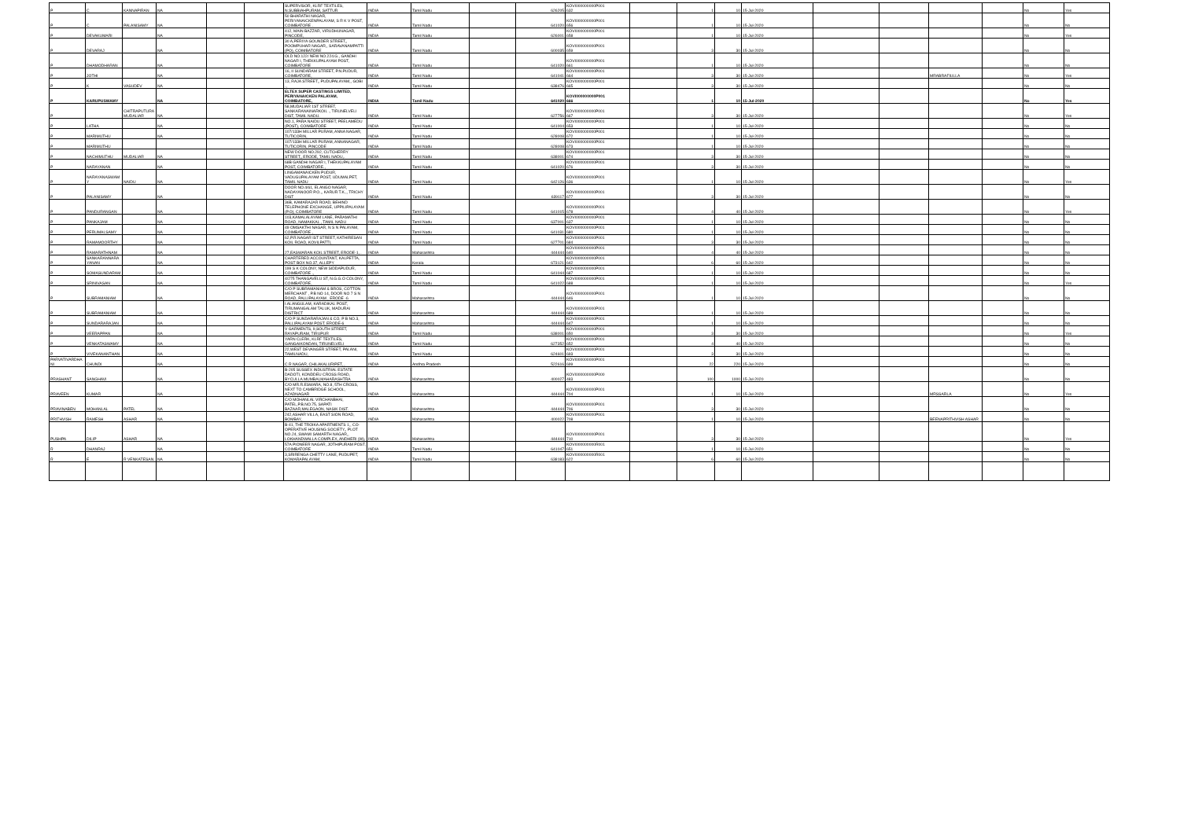| P | C | KANNAPIRAN | NA | | | SUPERVISOR, KLRF TEXTILES, N.SUBBIAHPURAM, SATTUR | INDIA | Tamil Nadu | | 626205 | KOVI000000000P001 632 | | 1 | 10 | 15-Jul-2020 | | | | | No | Yes |
| P | C | PALANISAMY | NA | | | 50 BHARATHI NAGAR, PERIYANAICKENPALAYAM, S R K V POST, COIMBATORE . | INDIA | Tamil Nadu | | 641020 | KOVI000000000P001 656 | | 1 | 10 | 15-Jul-2020 | | | | | No | No |
| P | DEVAKUMARI | | NA | | | 412, MAIN BAZZAR, VIRUDHUNAGAR, PINCODE, | INDIA | Tamil Nadu | | 626001 | KOVI000000000P001 658 | | 1 | 10 | 15-Jul-2020 | | | | | No | Yes |
| P | DEVARAJ | | NA | | | 30 A,PERIYA GOUNDER STREET,, POOMPUHAR NAGAR,, SARAVANAMPATTI (PO), COIMBATORE | INDIA | Tamil Nadu | | 600035 | KOVI000000000P001 659 | | 3 | 30 | 15-Jul-2020 | | | | | No | No |
| P | DHAMODHARAN | | NA | | | OLD NO.122/ NEW NO.224.G., GANDHI NAGAR I, THEKKUPALAYAM POST, COIMBATORE | INDIA | Tamil Nadu | | 641020 | KOVI000000000P001 661 | | 1 | 10 | 15-Jul-2020 | | | | | No | No |
| P | JOTHI | | NA | | | 16, II SUNDARAM STREET, P.N.PUDUR, COIMBATORE, | INDIA | Tamil Nadu | | 641041 | KOVI000000000P001 664 | | 3 | 30 | 15-Jul-2020 | | | MRABRAFIULLA | | No | Yes |
| P | K | VASUDEV | NA | | | 13, RAJA STREET,, PUDUPALAYAM,, GOBI ., | INDIA | Tamil Nadu | | 638476 | KOVI000000000P001 665 | | 3 | 30 | 15-Jul-2020 | | | | | No | No |
| P | KARUPUSWAMY | | NA | | | ELTEX SUPER CASTINGS LIMITED, PERIYANAICKEN PALAYAM, COIMBATORE, | INDIA | Tamil Nadu | | 641020 | KOVI000000000P001 666 | | 1 | 10 | 15-Jul-2020 | | | | | No | Yes |
| P | | CHITRAPUTURA MUDALIAR | NA | | | 58,MUDALIAR 1ST STREET, SANKARANAINARKOIL ., TIRUNELVELI DIST, TAMIL NADU. | INDIA | Tamil Nadu | | 627756 | KOVI000000000P001 667 | | 3 | 30 | 15-Jul-2020 | | | | | No | Yes |
| P | LATHA | | NA | | | NO.1, PARA NAIDU STREET, PEELAMEDU (POST), COIMBATORE | INDIA | Tamil Nadu | | 641004 | KOVI000000000P001 653 | | 1 | 10 | 15-Jul-2020 | | | | | No | No |
| P | MARIMUTHU | | NA | | | 107/133H MILLAR PURAM, ANNA NAGAR, TUTICORIN, | INDIA | Tamil Nadu | | 628008 | KOVI000000000P001 672 | | 1 | 10 | 15-Jul-2020 | | | | | No | No |
| P | MARIMUTHU | | | | | 107/133H MILLAR PURAM, ANNANAGAR, TUTICORIN, PINCODE | INDIA | Tamil Nadu | | 628008 | KOVI000000000P001 673 | | 1 | 10 | 15-Jul-2020 | | | | | No | No |
| P | NACHIMUTHU | MUDALIAR | NA | | | NEW DOOR NO.292, CUTCHERRY STREET,, ERODE, TAMIL NADU,. | INDIA | Tamil Nadu | | 638001 | KOVI000000000P001 674 | | 3 | 30 | 15-Jul-2020 | | | | | No | No |
| P | NARAYANAN | | NA | | | 68B GANDHI NAGAR I, THEKKUPALAYAM POST, COIMBATORE., | INDIA | Tamil Nadu | | 641020 | KOVI000000000P001 676 | | 3 | 30 | 15-Jul-2020 | | | | | No | No |
| P | NARAYANASWAMY | NAIDU | NA | | | LINGAMANAICKEN PUDUR, VADUGUPALAYAM POST, UDUMALPET, TAMIL NADU | INDIA | Tamil Nadu | | 642126 | KOVI000000000P001 636 | | 1 | 10 | 15-Jul-2020 | | | | | No | Yes |
| P | PALANISAMY | | NA | | | DOOR NO.4/61, ELANGO NAGAR, NADAYANOOR P.O.,, KARUR T.K.,, TRICHY DIST | INDIA | Tamil Nadu | | 639117 | KOVI000000000P001 677 | | 3 | 30 | 15-Jul-2020 | | | | | No | No |
| P | PANDURANGAN | | NA | | | 36B, KAMARAJAR ROAD, BEHIND TELEPHONE EXCHANGE, UPPILIPALAYAM (P.O), COIMBATORE | INDIA | Tamil Nadu | | 641015 | KOVI000000000P001 678 | | 4 | 40 | 15-Jul-2020 | | | | | No | Yes |
| P | PANKAJAM | | NA | | | 103,KAMALALAYAM LANE, PARAMATHI ROAD, NAMAKKAL , TAMIL NADU | INDIA | Tamil Nadu | | 637001 | KOVI000000000P001 637 | | 1 | 10 | 15-Jul-2020 | | | | | No | No |
| P | PERUMALSAMY | | NA | | | 49 OMSAKTHI NAGAR, N S N PALAYAM, COIMBATORE , | INDIA | Tamil Nadu | | 641031 | KOVI000000000P001 680 | | 1 | 10 | 15-Jul-2020 | | | | | No | No |
| P | RAMAMOORTHY | | NA | | | 62,P.R.NAGAR IST STREET, KATHIRESAN KOIL ROAD, KOVILPATTI, | INDIA | Tamil Nadu | | 627701 | KOVI000000000P001 684 | | 3 | 30 | 15-Jul-2020 | | | | | No | No |
| P | RAMARATHNAM | | NA | | | 27,EASWARAN KOIL STREET, ERODE-1, . | INDIA | Maharashtra | | 444444 | KOVI000000000P001 640 | | 4 | 40 | 15-Jul-2020 | | | | | No | No |
| P | SANKARANNARAYANAN | | NA | | | CHARTERED ACCOUNTANT, KALPETTA, POST BOX NO.37, ALLEPY | INDIA | Kerala | | 673121 | KOVI000000000P001 642 | | 6 | 60 | 15-Jul-2020 | | | | | No | No |
| P | SOMASUNDARAM | | NA | | | 199 S K COLONY, NEW SIDDAPUDUR, COIMBATORE ., | INDIA | Tamil Nadu | | 641044 | KOVI000000000P001 687 | | 1 | 10 | 15-Jul-2020 | | | | | No | No |
| P | SRINIVASAN | | NA | | | 4/275 THANGAVELU ST, N.G.G.O COLONY, COIMBATORE, | INDIA | Tamil Nadu | | 641022 | KOVI000000000P001 688 | | 1 | 10 | 15-Jul-2020 | | | | | No | Yes |
| P | SUBRAMANIAM | | NA | | | C/O P SUBRAMANIAM & BROS, COTTON MERCHANT , P.B NO 14, DOOR NO 7 S N ROAD, PALLIPALAYAM , ERODE -6 | INDIA | Maharashtra | | 444444 | KOVI000000000P001 646 | | 1 | 10 | 15-Jul-2020 | | | | | No | No |
| P | SUBRAMANIAM | | NA | | | I.ALANGULAM, KARADIKAL POST, TIRUMANGALAM TALUK, MADURAI DISTRICT | INDIA | Maharashtra | | 444444 | KOVI000000000P001 689 | | 1 | 10 | 15-Jul-2020 | | | | | No | No |
| P | SUNDARARAJAN | | NA | | | C/O P SUNDARARAJAN & CO, P B NO.3, PALLIPALAYAM POST, ERODE-6 | INDIA | Maharashtra | | 444444 | KOVI000000000P001 647 | | 1 | 10 | 15-Jul-2020 | | | | | No | No |
| P | VEERAPPAN | | NA | | | V GARMENTS, 9,SOUTH STREET, RAYAPURAM, TIRUPUR | INDIA | Tamil Nadu | | 638001 | KOVI000000000P001 650 | | 3 | 30 | 15-Jul-2020 | | | | | No | Yes |
| P | VENKATASWAMY | | NA | | | YARN CLERK, KLRF TEXTILES, GANGAIKONDAN, TIRUNELVELI | INDIA | Tamil Nadu | | 627352 | KOVI000000000P001 652 | | 4 | 40 | 15-Jul-2020 | | | | | No | No |
| P | VIVEKANANTHAN | | NA | | | 22,WEST DEVANGER STREET, PALANI, TAMILNADU, | INDIA | Tamil Nadu | | 624601 | KOVI000000000P001 693 | | 3 | 30 | 15-Jul-2020 | | | | | No | No |
| PARVATIVARDHANI | CHUNDI | | NA | | | C R NAGAR, CHILAKALURIPET, , | INDIA | Andhra Pradesh | | 522616 | KOVI000000000P001 699 | | 22 | 220 | 15-Jul-2020 | | | | | No | No |
| PRASHANT | SANGHAVI | | NA | | | B-205 SUSSEX INDUSTRIAL ESTATE DADOTI, KONDDEU CROSS ROAD, BYCULLA MUMBAI,MAHARASHTRA | INDIA | Maharashtra | | 400027 | KOVI000000000P000 483 | | 100 | 1000 | 15-Jul-2020 | | | | | No | No |
| PRAVEEN | KUMAR | | NA | | | C/O MR.R.ESWARA, NO.8, 5TH CROSS, NEXT TO CAMBRIDGE SCHOOL, AZADNAGAR | INDIA | Maharashtra | | 444444 | KOVI000000000P001 704 | | 1 | 10 | 15-Jul-2020 | | | MRSSARLA | | No | Yes |
| PRAVINABEN | MOHANLAL | PATEL | NA | | | C/O MOHANLAL VIRCHANBHAI, PATEL,P.B.NO.75, SAPATI BAZAAR,MALEGAON, NASIK DIST. | INDIA | Maharashtra | | 444444 | KOVI000000000P001 706 | | 3 | 30 | 15-Jul-2020 | | | | | No | No |
| PRITHVISH | RAMESH | ASHAR | NA | | | 242,ASHAR VILLA, EAST SION ROAD, BOMBAY, | INDIA | Maharashtra | | 400022 | KOVI000000000P001 708 | | 1 | 10 | 15-Jul-2020 | | | BEENAPRITHVISH ASHAR | | No | No |
| PUSHPA | DILIP | ASHAR | NA | | | B-41, THE TROIKA APARTMENTS 1,, CO-OPERATIVE HOUSING SOCIETY,, PLOT NO.24, SWAMI SAMARTH NAGAR,, LOKHANDWALLA COMPLEX, ANDHERI (W), | INDIA | Maharashtra | | 444444 | KOVI000000000P001 710 | | 3 | 30 | 15-Jul-2020 | | | | | No | Yes |
| R | DHANRAJ | | NA | | | 57A PIONEER NAGAR, JOTHIPURAM POST, COIMBATORE | INDIA | Tamil Nadu | | 641047 | KOVI000000000R001 651 | | 1 | 10 | 15-Jul-2020 | | | | | No | No |
| R | E | R VENKATESAN | NA | | | 3,SRIRENGA CHETTY LANE, PUDUPET, KOMARAPALAYAM, | INDIA | Tamil Nadu | | 638183 | KOVI000000000R001 622 | | 6 | 60 | 15-Jul-2020 | | | | | No | No |